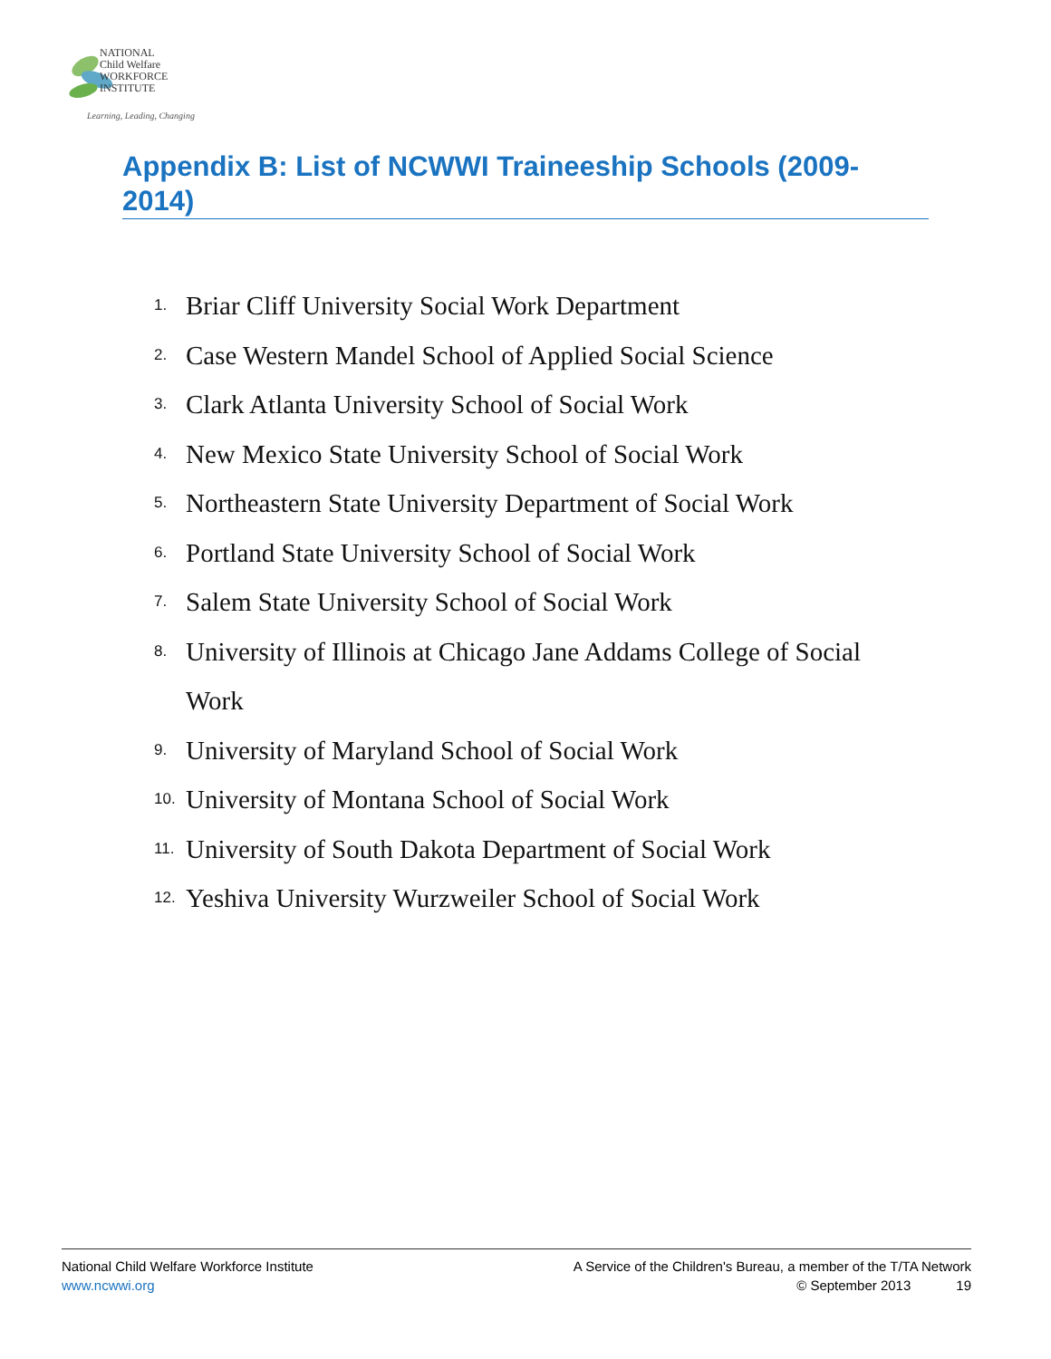NATIONAL
Child Welfare
WORKFORCE
INSTITUTE
Learning, Leading, Changing
Appendix B: List of NCWWI Traineeship Schools (2009-2014)
1. Briar Cliff University Social Work Department
2. Case Western Mandel School of Applied Social Science
3. Clark Atlanta University School of Social Work
4. New Mexico State University School of Social Work
5. Northeastern State University Department of Social Work
6. Portland State University School of Social Work
7. Salem State University School of Social Work
8. University of Illinois at Chicago Jane Addams College of Social Work
9. University of Maryland School of Social Work
10. University of Montana School of Social Work
11. University of South Dakota Department of Social Work
12. Yeshiva University Wurzweiler School of Social Work
National Child Welfare Workforce Institute
www.ncwwi.org
A Service of the Children's Bureau, a member of the T/TA Network
© September 2013 19